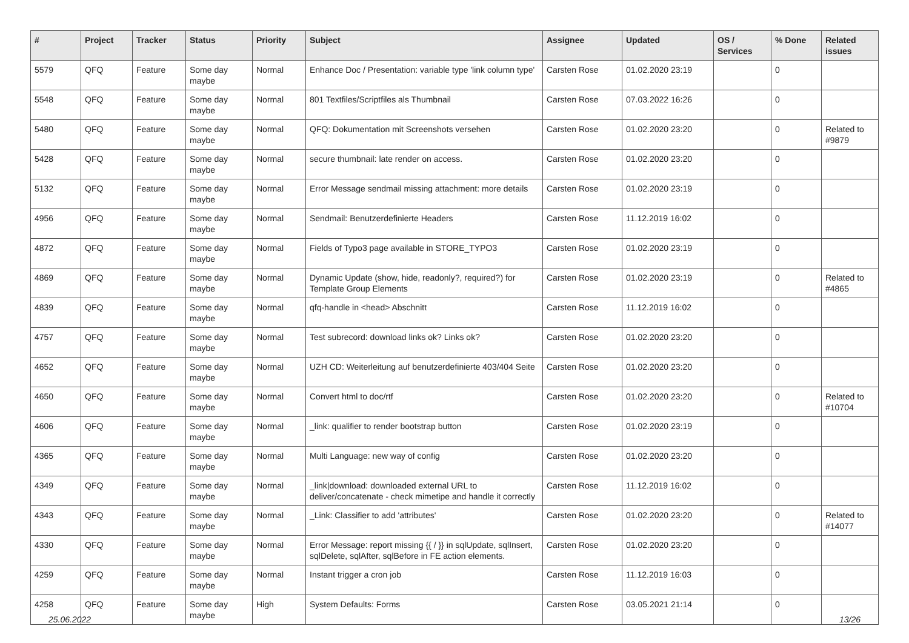| # | Project | Tracker | Status | Priority | Subject | Assignee | Updated | OS / Services | % Done | Related issues |
| --- | --- | --- | --- | --- | --- | --- | --- | --- | --- | --- |
| 5579 | QFQ | Feature | Some day maybe | Normal | Enhance Doc / Presentation: variable type 'link column type' | Carsten Rose | 01.02.2020 23:19 | | 0 | |
| 5548 | QFQ | Feature | Some day maybe | Normal | 801 Textfiles/Scriptfiles als Thumbnail | Carsten Rose | 07.03.2022 16:26 | | 0 | |
| 5480 | QFQ | Feature | Some day maybe | Normal | QFQ: Dokumentation mit Screenshots versehen | Carsten Rose | 01.02.2020 23:20 | | 0 | Related to #9879 |
| 5428 | QFQ | Feature | Some day maybe | Normal | secure thumbnail: late render on access. | Carsten Rose | 01.02.2020 23:20 | | 0 | |
| 5132 | QFQ | Feature | Some day maybe | Normal | Error Message sendmail missing attachment: more details | Carsten Rose | 01.02.2020 23:19 | | 0 | |
| 4956 | QFQ | Feature | Some day maybe | Normal | Sendmail: Benutzerdefinierte Headers | Carsten Rose | 11.12.2019 16:02 | | 0 | |
| 4872 | QFQ | Feature | Some day maybe | Normal | Fields of Typo3 page available in STORE_TYPO3 | Carsten Rose | 01.02.2020 23:19 | | 0 | |
| 4869 | QFQ | Feature | Some day maybe | Normal | Dynamic Update (show, hide, readonly?, required?) for Template Group Elements | Carsten Rose | 01.02.2020 23:19 | | 0 | Related to #4865 |
| 4839 | QFQ | Feature | Some day maybe | Normal | qfq-handle in <head> Abschnitt | Carsten Rose | 11.12.2019 16:02 | | 0 | |
| 4757 | QFQ | Feature | Some day maybe | Normal | Test subrecord: download links ok? Links ok? | Carsten Rose | 01.02.2020 23:20 | | 0 | |
| 4652 | QFQ | Feature | Some day maybe | Normal | UZH CD: Weiterleitung auf benutzerdefinierte 403/404 Seite | Carsten Rose | 01.02.2020 23:20 | | 0 | |
| 4650 | QFQ | Feature | Some day maybe | Normal | Convert html to doc/rtf | Carsten Rose | 01.02.2020 23:20 | | 0 | Related to #10704 |
| 4606 | QFQ | Feature | Some day maybe | Normal | _link: qualifier to render bootstrap button | Carsten Rose | 01.02.2020 23:19 | | 0 | |
| 4365 | QFQ | Feature | Some day maybe | Normal | Multi Language: new way of config | Carsten Rose | 01.02.2020 23:20 | | 0 | |
| 4349 | QFQ | Feature | Some day maybe | Normal | _link/download: downloaded external URL to deliver/concatenate - check mimetipe and handle it correctly | Carsten Rose | 11.12.2019 16:02 | | 0 | |
| 4343 | QFQ | Feature | Some day maybe | Normal | _Link: Classifier to add 'attributes' | Carsten Rose | 01.02.2020 23:20 | | 0 | Related to #14077 |
| 4330 | QFQ | Feature | Some day maybe | Normal | Error Message: report missing {{ / }} in sqlUpdate, sqlInsert, sqlDelete, sqlAfter, sqlBefore in FE action elements. | Carsten Rose | 01.02.2020 23:20 | | 0 | |
| 4259 | QFQ | Feature | Some day maybe | Normal | Instant trigger a cron job | Carsten Rose | 11.12.2019 16:03 | | 0 | |
| 4258 | QFQ | Feature | Some day maybe | High | System Defaults: Forms | Carsten Rose | 03.05.2021 21:14 | | 0 | |
25.06.2022 13/26